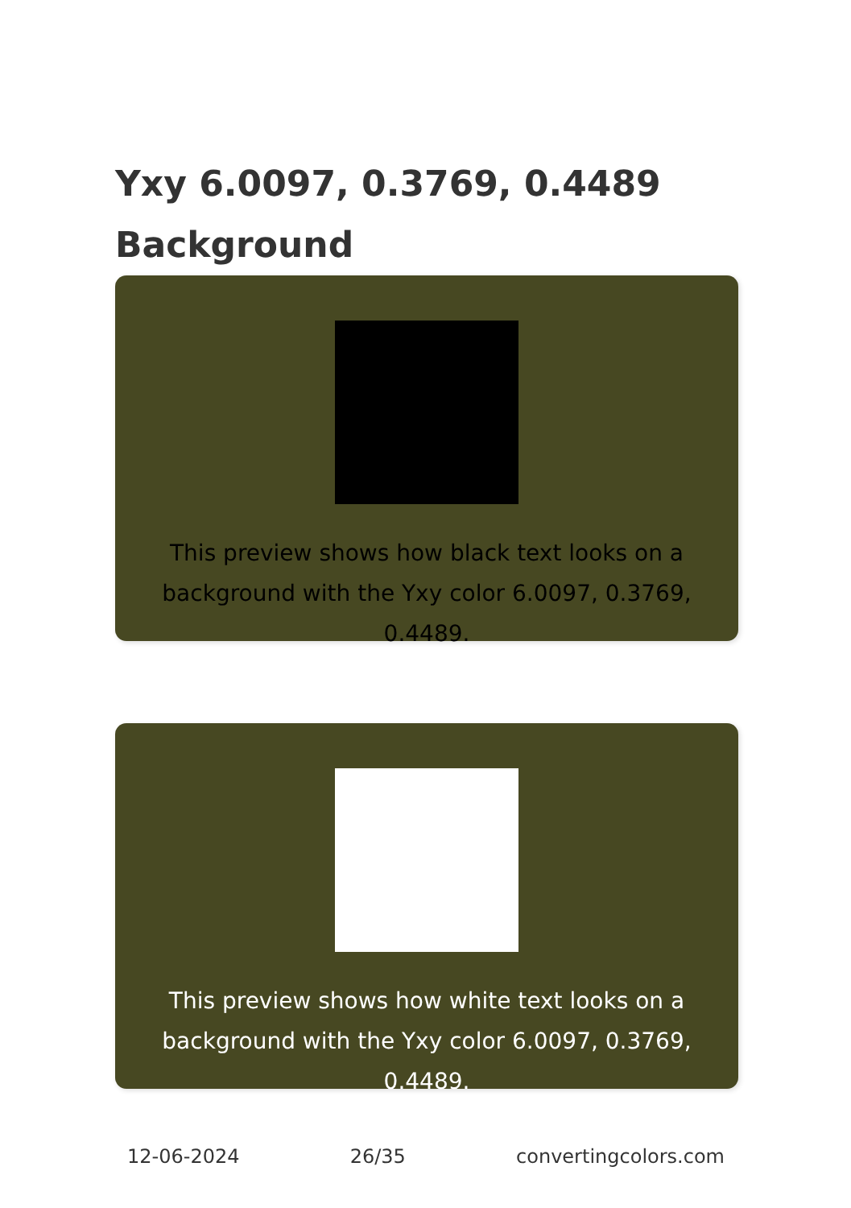Yxy 6.0097, 0.3769, 0.4489 Background
This preview shows how black text looks on a background with the Yxy color 6.0097, 0.3769, 0.4489.
This preview shows how white text looks on a background with the Yxy color 6.0097, 0.3769, 0.4489.
12-06-2024 26/35 convertingcolors.com